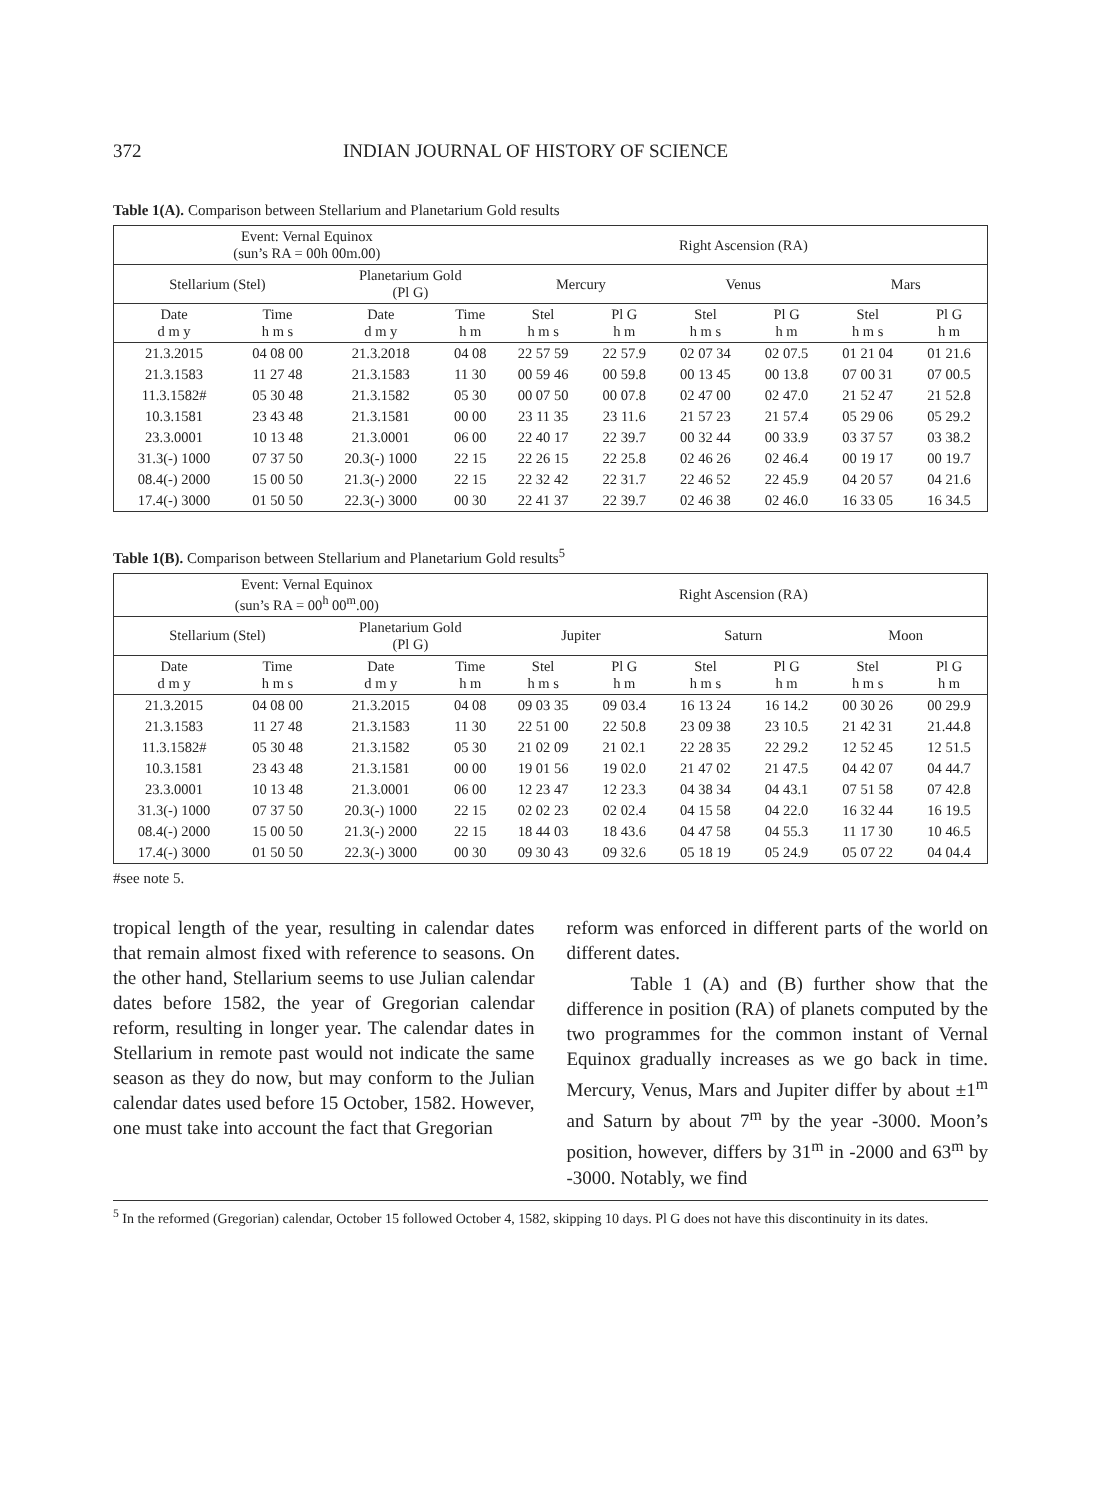372 INDIAN JOURNAL OF HISTORY OF SCIENCE
Table 1(A). Comparison between Stellarium and Planetarium Gold results
| Event: Vernal Equinox (sun’s RA = 00h 00m.00) | | | | Right Ascension (RA) | | | | | |
| --- | --- | --- | --- | --- | --- | --- | --- | --- | --- |
| Stellarium (Stel) | | Planetarium Gold (Pl G) | | Mercury | | Venus | | Mars | |
| Date d m y | Time h m s | Date d m y | Time h m | Stel h m s | Pl G h m | Stel h m s | Pl G h m | Stel h m s | Pl G h m |
| 21.3.2015 | 04 08 00 | 21.3.2018 | 04 08 | 22 57 59 | 22 57.9 | 02 07 34 | 02 07.5 | 01 21 04 | 01 21.6 |
| 21.3.1583 | 11 27 48 | 21.3.1583 | 11 30 | 00 59 46 | 00 59.8 | 00 13 45 | 00 13.8 | 07 00 31 | 07 00.5 |
| 11.3.1582# | 05 30 48 | 21.3.1582 | 05 30 | 00 07 50 | 00 07.8 | 02 47 00 | 02 47.0 | 21 52 47 | 21 52.8 |
| 10.3.1581 | 23 43 48 | 21.3.1581 | 00 00 | 23 11 35 | 23 11.6 | 21 57 23 | 21 57.4 | 05 29 06 | 05 29.2 |
| 23.3.0001 | 10 13 48 | 21.3.0001 | 06 00 | 22 40 17 | 22 39.7 | 00 32 44 | 00 33.9 | 03 37 57 | 03 38.2 |
| 31.3(-) 1000 | 07 37 50 | 20.3(-) 1000 | 22 15 | 22 26 15 | 22 25.8 | 02 46 26 | 02 46.4 | 00 19 17 | 00 19.7 |
| 08.4(-) 2000 | 15 00 50 | 21.3(-) 2000 | 22 15 | 22 32 42 | 22 31.7 | 22 46 52 | 22 45.9 | 04 20 57 | 04 21.6 |
| 17.4(-) 3000 | 01 50 50 | 22.3(-) 3000 | 00 30 | 22 41 37 | 22 39.7 | 02 46 38 | 02 46.0 | 16 33 05 | 16 34.5 |
Table 1(B). Comparison between Stellarium and Planetarium Gold results<sup>5</sup>
| Event: Vernal Equinox (sun’s RA = 00<sup>h</sup> 00<sup>m</sup>.00) | | | | Right Ascension (RA) | | | | | |
| --- | --- | --- | --- | --- | --- | --- | --- | --- | --- |
| Stellarium (Stel) | | Planetarium Gold (Pl G) | | Jupiter | | Saturn | | Moon | |
| Date d m y | Time h m s | Date d m y | Time h m | Stel h m s | Pl G h m | Stel h m s | Pl G h m | Stel h m s | Pl G h m |
| 21.3.2015 | 04 08 00 | 21.3.2015 | 04 08 | 09 03 35 | 09 03.4 | 16 13 24 | 16 14.2 | 00 30 26 | 00 29.9 |
| 21.3.1583 | 11 27 48 | 21.3.1583 | 11 30 | 22 51 00 | 22 50.8 | 23 09 38 | 23 10.5 | 21 42 31 | 21.44.8 |
| 11.3.1582# | 05 30 48 | 21.3.1582 | 05 30 | 21 02 09 | 21 02.1 | 22 28 35 | 22 29.2 | 12 52 45 | 12 51.5 |
| 10.3.1581 | 23 43 48 | 21.3.1581 | 00 00 | 19 01 56 | 19 02.0 | 21 47 02 | 21 47.5 | 04 42 07 | 04 44.7 |
| 23.3.0001 | 10 13 48 | 21.3.0001 | 06 00 | 12 23 47 | 12 23.3 | 04 38 34 | 04 43.1 | 07 51 58 | 07 42.8 |
| 31.3(-) 1000 | 07 37 50 | 20.3(-) 1000 | 22 15 | 02 02 23 | 02 02.4 | 04 15 58 | 04 22.0 | 16 32 44 | 16 19.5 |
| 08.4(-) 2000 | 15 00 50 | 21.3(-) 2000 | 22 15 | 18 44 03 | 18 43.6 | 04 47 58 | 04 55.3 | 11 17 30 | 10 46.5 |
| 17.4(-) 3000 | 01 50 50 | 22.3(-) 3000 | 00 30 | 09 30 43 | 09 32.6 | 05 18 19 | 05 24.9 | 05 07 22 | 04 04.4 |
#see note 5.
tropical length of the year, resulting in calendar dates that remain almost fixed with reference to seasons. On the other hand, Stellarium seems to use Julian calendar dates before 1582, the year of Gregorian calendar reform, resulting in longer year. The calendar dates in Stellarium in remote past would not indicate the same season as they do now, but may conform to the Julian calendar dates used before 15 October, 1582. However, one must take into account the fact that Gregorian
reform was enforced in different parts of the world on different dates.
Table 1 (A) and (B) further show that the difference in position (RA) of planets computed by the two programmes for the common instant of Vernal Equinox gradually increases as we go back in time. Mercury, Venus, Mars and Jupiter differ by about ±1<sup>m</sup> and Saturn by about 7<sup>m</sup> by the year -3000. Moon’s position, however, differs by 31<sup>m</sup> in -2000 and 63<sup>m</sup> by -3000. Notably, we find
<sup>5</sup> In the reformed (Gregorian) calendar, October 15 followed October 4, 1582, skipping 10 days. Pl G does not have this discontinuity in its dates.